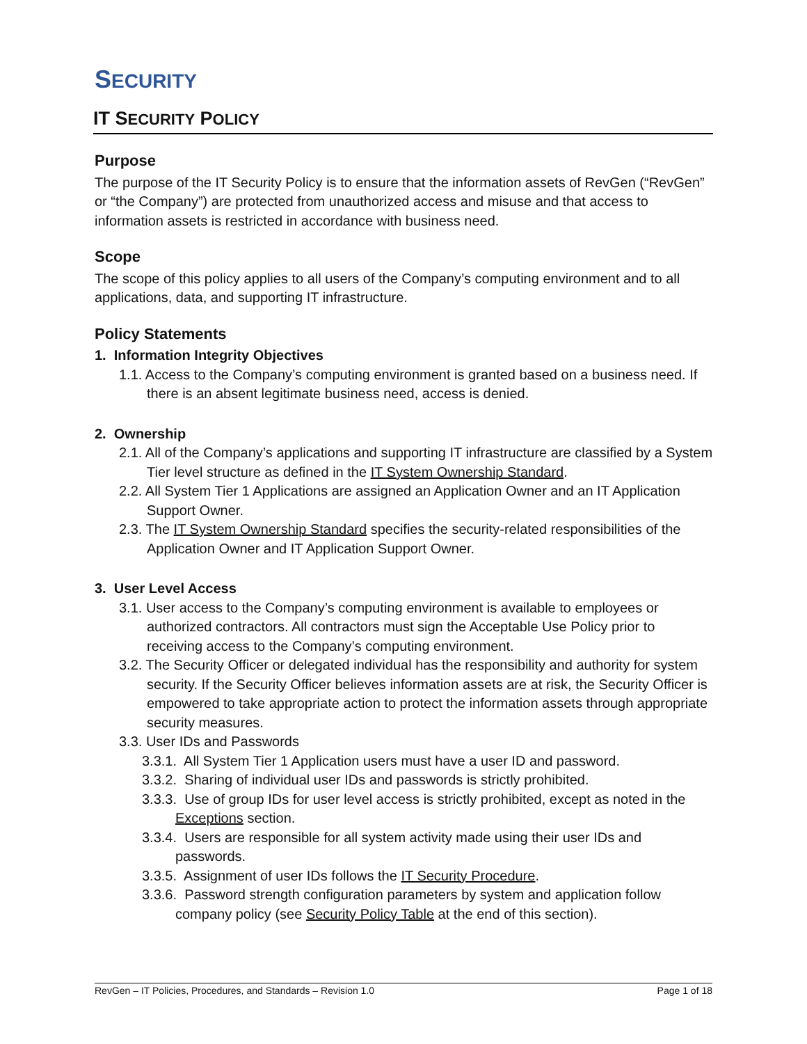SECURITY
IT SECURITY POLICY
Purpose
The purpose of the IT Security Policy is to ensure that the information assets of RevGen (“RevGen” or “the Company”) are protected from unauthorized access and misuse and that access to information assets is restricted in accordance with business need.
Scope
The scope of this policy applies to all users of the Company’s computing environment and to all applications, data, and supporting IT infrastructure.
Policy Statements
1. Information Integrity Objectives
1.1. Access to the Company’s computing environment is granted based on a business need. If there is an absent legitimate business need, access is denied.
2. Ownership
2.1. All of the Company’s applications and supporting IT infrastructure are classified by a System Tier level structure as defined in the IT System Ownership Standard.
2.2. All System Tier 1 Applications are assigned an Application Owner and an IT Application Support Owner.
2.3. The IT System Ownership Standard specifies the security-related responsibilities of the Application Owner and IT Application Support Owner.
3. User Level Access
3.1. User access to the Company’s computing environment is available to employees or authorized contractors. All contractors must sign the Acceptable Use Policy prior to receiving access to the Company’s computing environment.
3.2. The Security Officer or delegated individual has the responsibility and authority for system security. If the Security Officer believes information assets are at risk, the Security Officer is empowered to take appropriate action to protect the information assets through appropriate security measures.
3.3. User IDs and Passwords
3.3.1. All System Tier 1 Application users must have a user ID and password.
3.3.2. Sharing of individual user IDs and passwords is strictly prohibited.
3.3.3. Use of group IDs for user level access is strictly prohibited, except as noted in the Exceptions section.
3.3.4. Users are responsible for all system activity made using their user IDs and passwords.
3.3.5. Assignment of user IDs follows the IT Security Procedure.
3.3.6. Password strength configuration parameters by system and application follow company policy (see Security Policy Table at the end of this section).
RevGen – IT Policies, Procedures, and Standards – Revision 1.0 Page 1 of 18